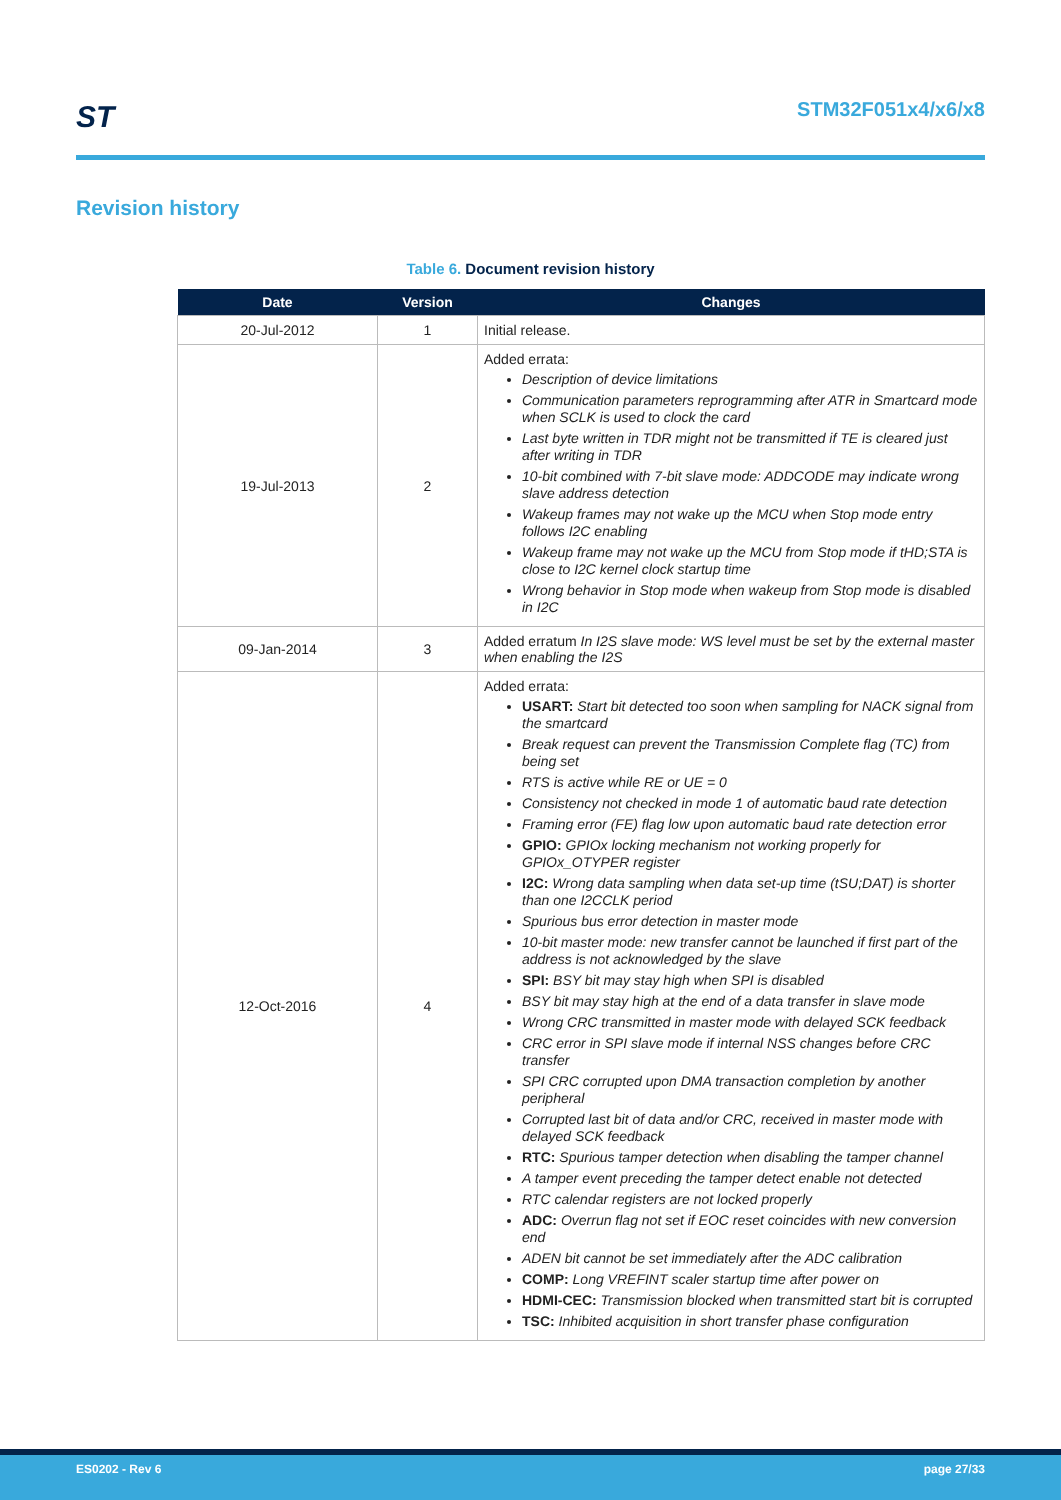ST STM32F051x4/x6/x8
Revision history
Table 6. Document revision history
| Date | Version | Changes |
| --- | --- | --- |
| 20-Jul-2012 | 1 | Initial release. |
| 19-Jul-2013 | 2 | Added errata: Description of device limitations Communication parameters reprogramming after ATR in Smartcard mode when SCLK is used to clock the card Last byte written in TDR might not be transmitted if TE is cleared just after writing in TDR 10-bit combined with 7-bit slave mode: ADDCODE may indicate wrong slave address detection Wakeup frames may not wake up the MCU when Stop mode entry follows I2C enabling Wakeup frame may not wake up the MCU from Stop mode if tHD;STA is close to I2C kernel clock startup time Wrong behavior in Stop mode when wakeup from Stop mode is disabled in I2C |
| 09-Jan-2014 | 3 | Added erratum In I2S slave mode: WS level must be set by the external master when enabling the I2S |
| 12-Oct-2016 | 4 | Added errata: USART: Start bit detected too soon when sampling for NACK signal from the smartcard Break request can prevent the Transmission Complete flag (TC) from being set RTS is active while RE or UE = 0 Consistency not checked in mode 1 of automatic baud rate detection Framing error (FE) flag low upon automatic baud rate detection error GPIO: GPIOx locking mechanism not working properly for GPIOx_OTYPER register I2C: Wrong data sampling when data set-up time (tSU;DAT) is shorter than one I2CCLK period Spurious bus error detection in master mode 10-bit master mode: new transfer cannot be launched if first part of the address is not acknowledged by the slave SPI: BSY bit may stay high when SPI is disabled BSY bit may stay high at the end of a data transfer in slave mode Wrong CRC transmitted in master mode with delayed SCK feedback CRC error in SPI slave mode if internal NSS changes before CRC transfer SPI CRC corrupted upon DMA transaction completion by another peripheral Corrupted last bit of data and/or CRC, received in master mode with delayed SCK feedback RTC: Spurious tamper detection when disabling the tamper channel A tamper event preceding the tamper detect enable not detected RTC calendar registers are not locked properly ADC: Overrun flag not set if EOC reset coincides with new conversion end ADEN bit cannot be set immediately after the ADC calibration COMP: Long VREFINT scaler startup time after power on HDMI-CEC: Transmission blocked when transmitted start bit is corrupted TSC: Inhibited acquisition in short transfer phase configuration |
ES0202 - Rev 6 page 27/33